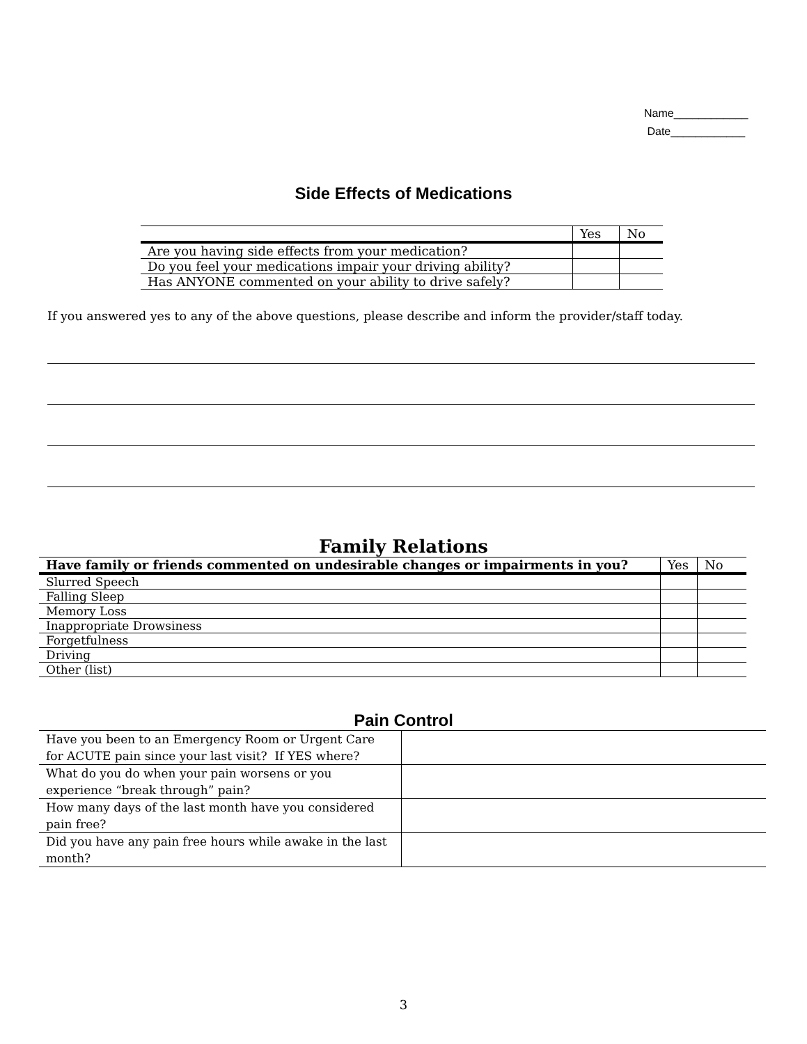Name____________
Date____________
Side Effects of Medications
| | Yes | No |
| Are you having side effects from your medication? | | |
| Do you feel your medications impair your driving ability? | | |
| Has ANYONE commented on your ability to drive safely? | | |
If you answered yes to any of the above questions, please describe and inform the provider/staff today.
Family Relations
| Have family or friends commented on undesirable changes or impairments in you? | Yes | No |
| --- | --- | --- |
| Slurred Speech | | |
| Falling Sleep | | |
| Memory Loss | | |
| Inappropriate Drowsiness | | |
| Forgetfulness | | |
| Driving | | |
| Other (list) | | |
Pain Control
| Have you been to an Emergency Room or Urgent Care for ACUTE pain since your last visit? If YES where? | |
| What do you do when your pain worsens or you experience “break through” pain? | |
| How many days of the last month have you considered pain free? | |
| Did you have any pain free hours while awake in the last month? | |
3